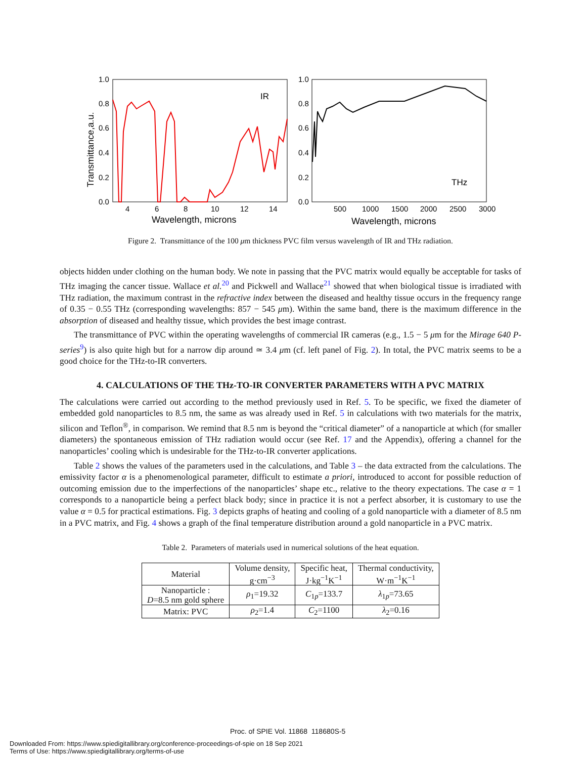1.0
0.8
0.6
0.4
0.2
0.0
1.0
0.8
0.6
0.4
0.2
0.0
4
6
8
10
12
14
500
1000
1500
2000
2500
3000
Wavelength, microns
Wavelength, microns
IR
THz
Transmittance,a.u.
Figure 2. Transmittance of the 100 μm thickness PVC film versus wavelength of IR and THz radiation.
objects hidden under clothing on the human body. We note in passing that the PVC matrix would equally be acceptable for tasks of THz imaging the cancer tissue. Wallace et al.<sup>20</sup> and Pickwell and Wallace<sup>21</sup> showed that when biological tissue is irradiated with THz radiation, the maximum contrast in the refractive index between the diseased and healthy tissue occurs in the frequency range of 0.35 − 0.55 THz (corresponding wavelengths: 857 − 545 μm). Within the same band, there is the maximum difference in the absorption of diseased and healthy tissue, which provides the best image contrast.
The transmittance of PVC within the operating wavelengths of commercial IR cameras (e.g., 1.5 − 5 μm for the Mirage 640 P-series<sup>9</sup>) is also quite high but for a narrow dip around ≃ 3.4 μm (cf. left panel of Fig. 2). In total, the PVC matrix seems to be a good choice for the THz-to-IR converters.
4. CALCULATIONS OF THE THz-TO-IR CONVERTER PARAMETERS WITH A PVC MATRIX
The calculations were carried out according to the method previously used in Ref. 5. To be specific, we fixed the diameter of embedded gold nanoparticles to 8.5 nm, the same as was already used in Ref. 5 in calculations with two materials for the matrix, silicon and Teflon<sup>®</sup>, in comparison. We remind that 8.5 nm is beyond the “critical diameter” of a nanoparticle at which (for smaller diameters) the spontaneous emission of THz radiation would occur (see Ref. 17 and the Appendix), offering a channel for the nanoparticles’ cooling which is undesirable for the THz-to-IR converter applications.
Table 2 shows the values of the parameters used in the calculations, and Table 3 – the data extracted from the calculations. The emissivity factor α is a phenomenological parameter, difficult to estimate a priori, introduced to accont for possible reduction of outcoming emission due to the imperfections of the nanoparticles’ shape etc., relative to the theory expectations. The case α = 1 corresponds to a nanoparticle being a perfect black body; since in practice it is not a perfect absorber, it is customary to use the value α = 0.5 for practical estimations. Fig. 3 depicts graphs of heating and cooling of a gold nanoparticle with a diameter of 8.5 nm in a PVC matrix, and Fig. 4 shows a graph of the final temperature distribution around a gold nanoparticle in a PVC matrix.
Table 2. Parameters of materials used in numerical solutions of the heat equation.
| Material | Volume density, g·cm<sup>−3</sup> | Specific heat, J·kg<sup>−1</sup>K<sup>−1</sup> | Thermal conductivity, W·m<sup>−1</sup>K<sup>−1</sup> |
| --- | --- | --- | --- |
| Nanoparticle : D =8.5 nm gold sphere | ρ<sub>1</sub>=19.32 | C<sub>1p</sub>=133.7 | λ<sub>1p</sub>=73.65 |
| Matrix: PVC | ρ<sub>2</sub>=1.4 | C<sub>2</sub>=1100 | λ<sub>2</sub>=0.16 |
Proc. of SPIE Vol. 11868 118680S-5
Downloaded From: https://www.spiedigitallibrary.org/conference-proceedings-of-spie on 18 Sep 2021
Terms of Use: https://www.spiedigitallibrary.org/terms-of-use